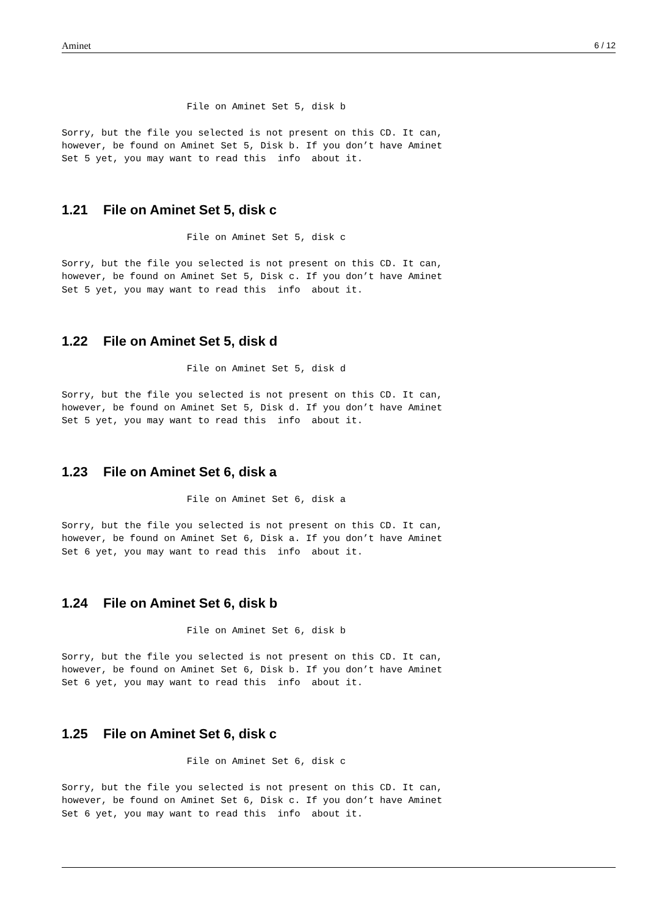Aminet 6 / 12
                      File on Aminet Set 5, disk b

Sorry, but the file you selected is not present on this CD. It can,
however, be found on Aminet Set 5, Disk b. If you don’t have Aminet
Set 5 yet, you may want to read this  info  about it.
1.21 File on Aminet Set 5, disk c
                      File on Aminet Set 5, disk c

Sorry, but the file you selected is not present on this CD. It can,
however, be found on Aminet Set 5, Disk c. If you don’t have Aminet
Set 5 yet, you may want to read this  info  about it.
1.22 File on Aminet Set 5, disk d
                      File on Aminet Set 5, disk d

Sorry, but the file you selected is not present on this CD. It can,
however, be found on Aminet Set 5, Disk d. If you don’t have Aminet
Set 5 yet, you may want to read this  info  about it.
1.23 File on Aminet Set 6, disk a
                      File on Aminet Set 6, disk a

Sorry, but the file you selected is not present on this CD. It can,
however, be found on Aminet Set 6, Disk a. If you don’t have Aminet
Set 6 yet, you may want to read this  info  about it.
1.24 File on Aminet Set 6, disk b
                      File on Aminet Set 6, disk b

Sorry, but the file you selected is not present on this CD. It can,
however, be found on Aminet Set 6, Disk b. If you don’t have Aminet
Set 6 yet, you may want to read this  info  about it.
1.25 File on Aminet Set 6, disk c
                      File on Aminet Set 6, disk c

Sorry, but the file you selected is not present on this CD. It can,
however, be found on Aminet Set 6, Disk c. If you don’t have Aminet
Set 6 yet, you may want to read this  info  about it.